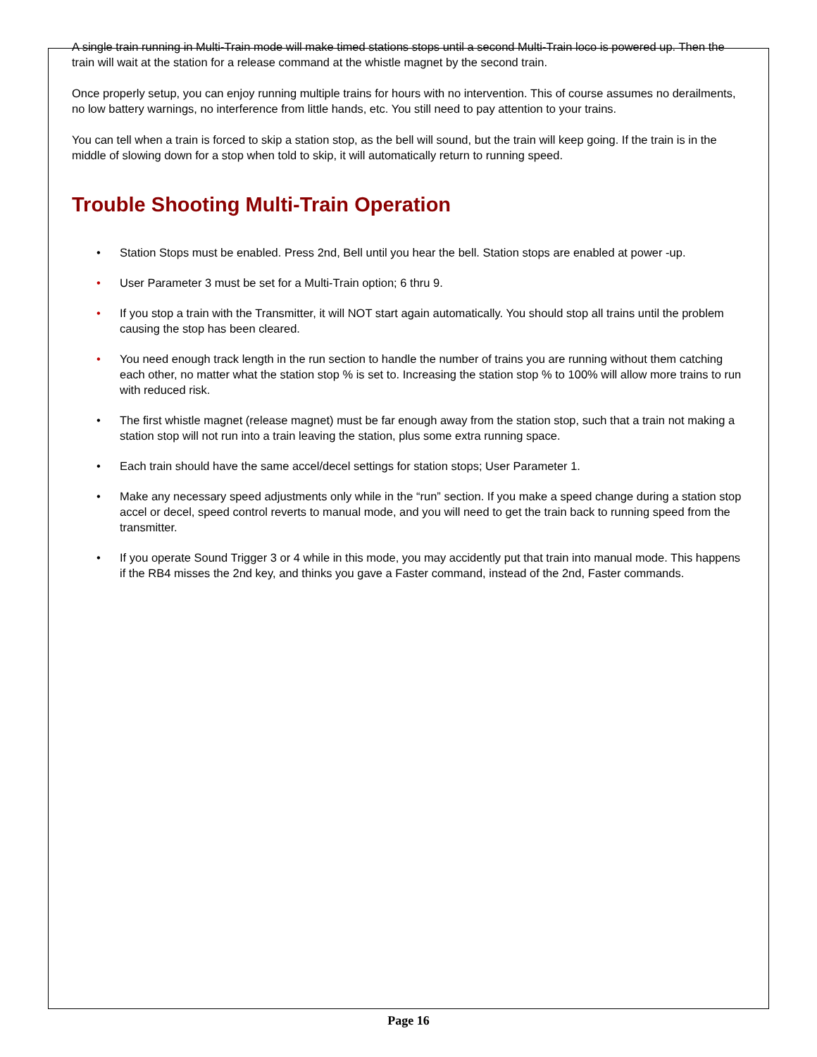A single train running in Multi-Train mode will make timed stations stops until a second Multi-Train loco is powered up. Then the train will wait at the station for a release command at the whistle magnet by the second train.
Once properly setup, you can enjoy running multiple trains for hours with no intervention. This of course assumes no derailments, no low battery warnings, no interference from little hands, etc. You still need to pay attention to your trains.
You can tell when a train is forced to skip a station stop, as the bell will sound, but the train will keep going. If the train is in the middle of slowing down for a stop when told to skip, it will automatically return to running speed.
Trouble Shooting Multi-Train Operation
• Station Stops must be enabled. Press 2nd, Bell until you hear the bell. Station stops are enabled at power -up.
• User Parameter 3 must be set for a Multi-Train option; 6 thru 9.
• If you stop a train with the Transmitter, it will NOT start again automatically. You should stop all trains until the problem causing the stop has been cleared.
• You need enough track length in the run section to handle the number of trains you are running without them catching each other, no matter what the station stop % is set to. Increasing the station stop % to 100% will allow more trains to run with reduced risk.
• The first whistle magnet (release magnet) must be far enough away from the station stop, such that a train not making a station stop will not run into a train leaving the station, plus some extra running space.
• Each train should have the same accel/decel settings for station stops; User Parameter 1.
• Make any necessary speed adjustments only while in the “run” section. If you make a speed change during a station stop accel or decel, speed control reverts to manual mode, and you will need to get the train back to running speed from the transmitter.
• If you operate Sound Trigger 3 or 4 while in this mode, you may accidently put that train into manual mode. This happens if the RB4 misses the 2nd key, and thinks you gave a Faster command, instead of the 2nd, Faster commands.
Page 16